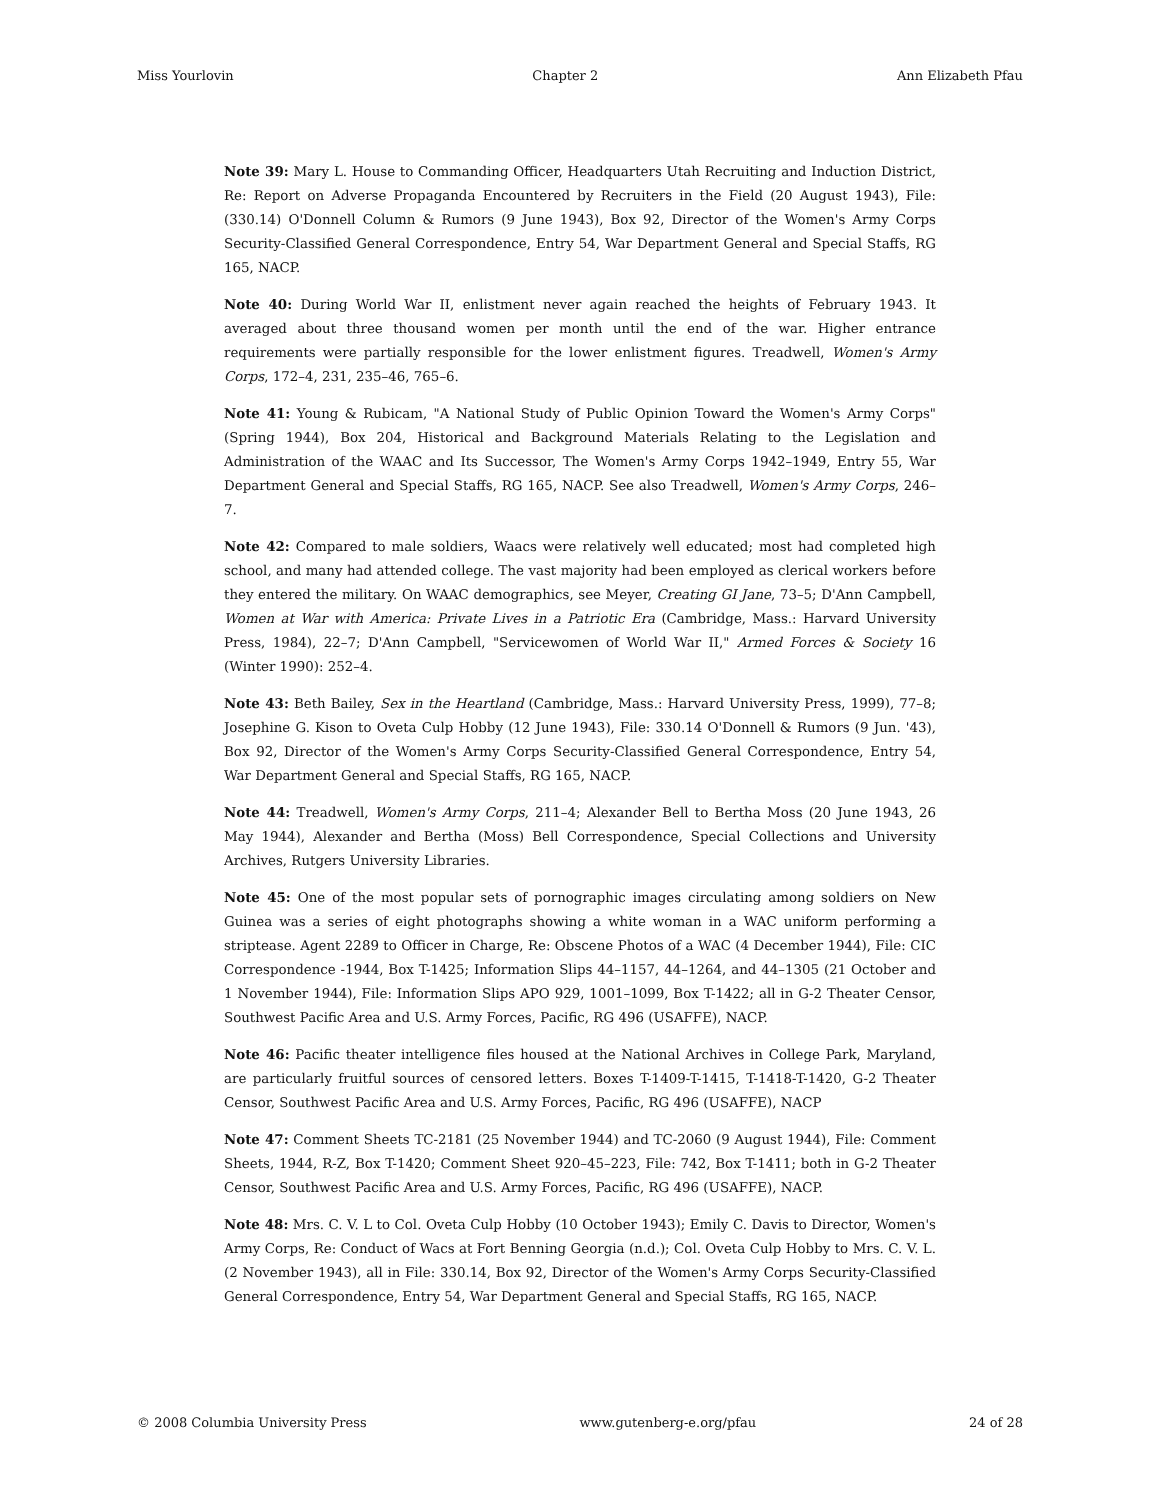Miss Yourlovin Chapter 2 Ann Elizabeth Pfau
Note 39: Mary L. House to Commanding Officer, Headquarters Utah Recruiting and Induction District, Re: Report on Adverse Propaganda Encountered by Recruiters in the Field (20 August 1943), File: (330.14) O'Donnell Column & Rumors (9 June 1943), Box 92, Director of the Women's Army Corps Security-Classified General Correspondence, Entry 54, War Department General and Special Staffs, RG 165, NACP.
Note 40: During World War II, enlistment never again reached the heights of February 1943. It averaged about three thousand women per month until the end of the war. Higher entrance requirements were partially responsible for the lower enlistment figures. Treadwell, Women's Army Corps, 172–4, 231, 235–46, 765–6.
Note 41: Young & Rubicam, "A National Study of Public Opinion Toward the Women's Army Corps" (Spring 1944), Box 204, Historical and Background Materials Relating to the Legislation and Administration of the WAAC and Its Successor, The Women's Army Corps 1942–1949, Entry 55, War Department General and Special Staffs, RG 165, NACP. See also Treadwell, Women's Army Corps, 246–7.
Note 42: Compared to male soldiers, Waacs were relatively well educated; most had completed high school, and many had attended college. The vast majority had been employed as clerical workers before they entered the military. On WAAC demographics, see Meyer, Creating GI Jane, 73–5; D'Ann Campbell, Women at War with America: Private Lives in a Patriotic Era (Cambridge, Mass.: Harvard University Press, 1984), 22–7; D'Ann Campbell, "Servicewomen of World War II," Armed Forces & Society 16 (Winter 1990): 252–4.
Note 43: Beth Bailey, Sex in the Heartland (Cambridge, Mass.: Harvard University Press, 1999), 77–8; Josephine G. Kison to Oveta Culp Hobby (12 June 1943), File: 330.14 O'Donnell & Rumors (9 Jun. '43), Box 92, Director of the Women's Army Corps Security-Classified General Correspondence, Entry 54, War Department General and Special Staffs, RG 165, NACP.
Note 44: Treadwell, Women's Army Corps, 211–4; Alexander Bell to Bertha Moss (20 June 1943, 26 May 1944), Alexander and Bertha (Moss) Bell Correspondence, Special Collections and University Archives, Rutgers University Libraries.
Note 45: One of the most popular sets of pornographic images circulating among soldiers on New Guinea was a series of eight photographs showing a white woman in a WAC uniform performing a striptease. Agent 2289 to Officer in Charge, Re: Obscene Photos of a WAC (4 December 1944), File: CIC Correspondence -1944, Box T-1425; Information Slips 44–1157, 44–1264, and 44–1305 (21 October and 1 November 1944), File: Information Slips APO 929, 1001–1099, Box T-1422; all in G-2 Theater Censor, Southwest Pacific Area and U.S. Army Forces, Pacific, RG 496 (USAFFE), NACP.
Note 46: Pacific theater intelligence files housed at the National Archives in College Park, Maryland, are particularly fruitful sources of censored letters. Boxes T-1409-T-1415, T-1418-T-1420, G-2 Theater Censor, Southwest Pacific Area and U.S. Army Forces, Pacific, RG 496 (USAFFE), NACP
Note 47: Comment Sheets TC-2181 (25 November 1944) and TC-2060 (9 August 1944), File: Comment Sheets, 1944, R-Z, Box T-1420; Comment Sheet 920–45–223, File: 742, Box T-1411; both in G-2 Theater Censor, Southwest Pacific Area and U.S. Army Forces, Pacific, RG 496 (USAFFE), NACP.
Note 48: Mrs. C. V. L to Col. Oveta Culp Hobby (10 October 1943); Emily C. Davis to Director, Women's Army Corps, Re: Conduct of Wacs at Fort Benning Georgia (n.d.); Col. Oveta Culp Hobby to Mrs. C. V. L. (2 November 1943), all in File: 330.14, Box 92, Director of the Women's Army Corps Security-Classified General Correspondence, Entry 54, War Department General and Special Staffs, RG 165, NACP.
© 2008 Columbia University Press www.gutenberg-e.org/pfau 24 of 28